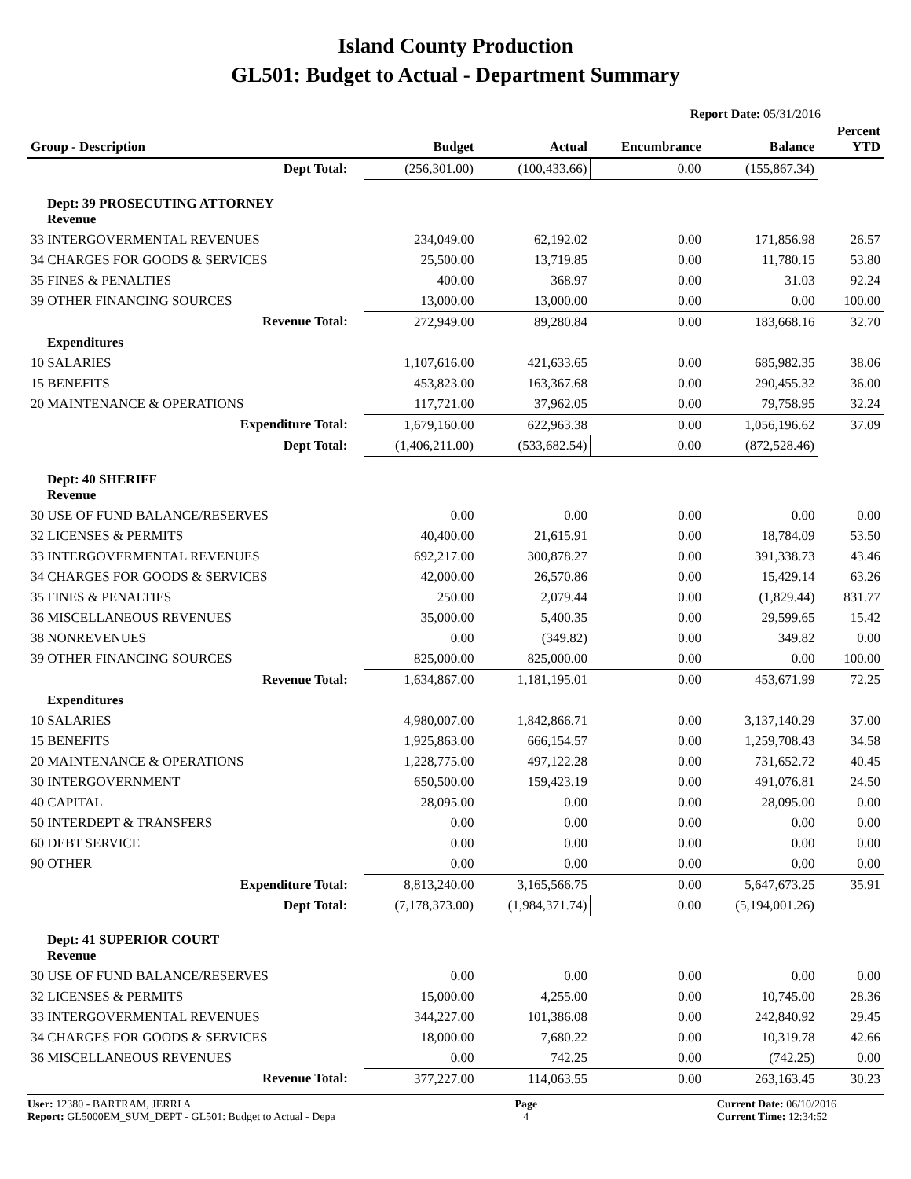Island County Production
GL501: Budget to Actual - Department Summary
Report Date: 05/31/2016
| Group - Description | Budget | Actual | Encumbrance | Balance | Percent YTD |
| --- | --- | --- | --- | --- | --- |
| Dept Total: | (256,301.00) | (100,433.66) | 0.00 | (155,867.34) | |
| Dept: 39 PROSECUTING ATTORNEY Revenue | | | | | |
| 33 INTERGOVERMENTAL REVENUES | 234,049.00 | 62,192.02 | 0.00 | 171,856.98 | 26.57 |
| 34 CHARGES FOR GOODS & SERVICES | 25,500.00 | 13,719.85 | 0.00 | 11,780.15 | 53.80 |
| 35 FINES & PENALTIES | 400.00 | 368.97 | 0.00 | 31.03 | 92.24 |
| 39 OTHER FINANCING SOURCES | 13,000.00 | 13,000.00 | 0.00 | 0.00 | 100.00 |
| Revenue Total: | 272,949.00 | 89,280.84 | 0.00 | 183,668.16 | 32.70 |
| Expenditures | | | | | |
| 10 SALARIES | 1,107,616.00 | 421,633.65 | 0.00 | 685,982.35 | 38.06 |
| 15 BENEFITS | 453,823.00 | 163,367.68 | 0.00 | 290,455.32 | 36.00 |
| 20 MAINTENANCE & OPERATIONS | 117,721.00 | 37,962.05 | 0.00 | 79,758.95 | 32.24 |
| Expenditure Total: | 1,679,160.00 | 622,963.38 | 0.00 | 1,056,196.62 | 37.09 |
| Dept Total: | (1,406,211.00) | (533,682.54) | 0.00 | (872,528.46) | |
| Dept: 40 SHERIFF Revenue | | | | | |
| 30 USE OF FUND BALANCE/RESERVES | 0.00 | 0.00 | 0.00 | 0.00 | 0.00 |
| 32 LICENSES & PERMITS | 40,400.00 | 21,615.91 | 0.00 | 18,784.09 | 53.50 |
| 33 INTERGOVERMENTAL REVENUES | 692,217.00 | 300,878.27 | 0.00 | 391,338.73 | 43.46 |
| 34 CHARGES FOR GOODS & SERVICES | 42,000.00 | 26,570.86 | 0.00 | 15,429.14 | 63.26 |
| 35 FINES & PENALTIES | 250.00 | 2,079.44 | 0.00 | (1,829.44) | 831.77 |
| 36 MISCELLANEOUS REVENUES | 35,000.00 | 5,400.35 | 0.00 | 29,599.65 | 15.42 |
| 38 NONREVENUES | 0.00 | (349.82) | 0.00 | 349.82 | 0.00 |
| 39 OTHER FINANCING SOURCES | 825,000.00 | 825,000.00 | 0.00 | 0.00 | 100.00 |
| Revenue Total: | 1,634,867.00 | 1,181,195.01 | 0.00 | 453,671.99 | 72.25 |
| Expenditures | | | | | |
| 10 SALARIES | 4,980,007.00 | 1,842,866.71 | 0.00 | 3,137,140.29 | 37.00 |
| 15 BENEFITS | 1,925,863.00 | 666,154.57 | 0.00 | 1,259,708.43 | 34.58 |
| 20 MAINTENANCE & OPERATIONS | 1,228,775.00 | 497,122.28 | 0.00 | 731,652.72 | 40.45 |
| 30 INTERGOVERNMENT | 650,500.00 | 159,423.19 | 0.00 | 491,076.81 | 24.50 |
| 40 CAPITAL | 28,095.00 | 0.00 | 0.00 | 28,095.00 | 0.00 |
| 50 INTERDEPT & TRANSFERS | 0.00 | 0.00 | 0.00 | 0.00 | 0.00 |
| 60 DEBT SERVICE | 0.00 | 0.00 | 0.00 | 0.00 | 0.00 |
| 90 OTHER | 0.00 | 0.00 | 0.00 | 0.00 | 0.00 |
| Expenditure Total: | 8,813,240.00 | 3,165,566.75 | 0.00 | 5,647,673.25 | 35.91 |
| Dept Total: | (7,178,373.00) | (1,984,371.74) | 0.00 | (5,194,001.26) | |
| Dept: 41 SUPERIOR COURT Revenue | | | | | |
| 30 USE OF FUND BALANCE/RESERVES | 0.00 | 0.00 | 0.00 | 0.00 | 0.00 |
| 32 LICENSES & PERMITS | 15,000.00 | 4,255.00 | 0.00 | 10,745.00 | 28.36 |
| 33 INTERGOVERMENTAL REVENUES | 344,227.00 | 101,386.08 | 0.00 | 242,840.92 | 29.45 |
| 34 CHARGES FOR GOODS & SERVICES | 18,000.00 | 7,680.22 | 0.00 | 10,319.78 | 42.66 |
| 36 MISCELLANEOUS REVENUES | 0.00 | 742.25 | 0.00 | (742.25) | 0.00 |
| Revenue Total: | 377,227.00 | 114,063.55 | 0.00 | 263,163.45 | 30.23 |
User: 12380 - BARTRAM, JERRI A
Report: GL5000EM_SUM_DEPT - GL501: Budget to Actual - Depa
Page
4
Current Date: 06/10/2016
Current Time: 12:34:52